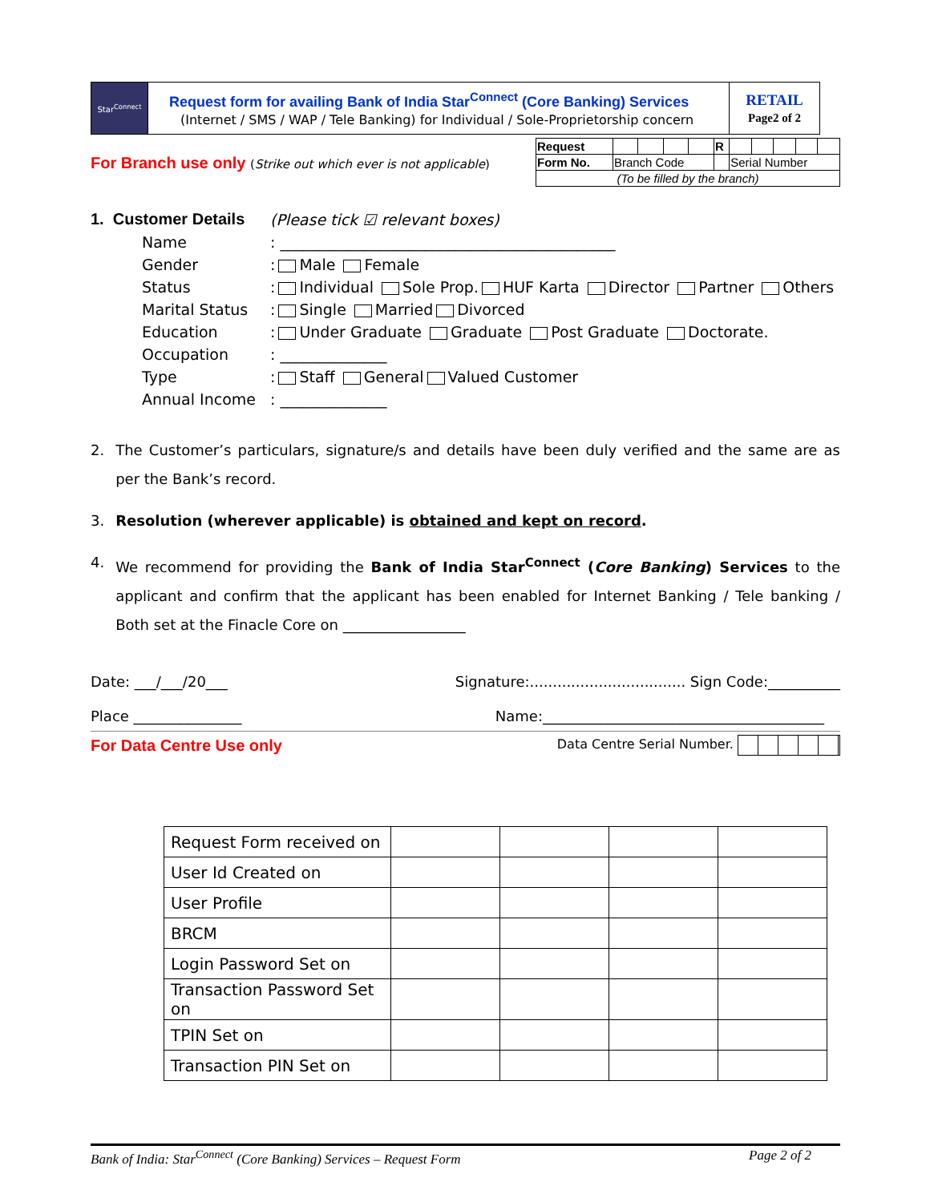| Star<sup>Connect</sup> | Request form for availing Bank of India Star<sup>Connect</sup> (Core Banking) Services (Internet / SMS / WAP / Tele Banking) for Individual / Sole-Proprietorship concern | RETAIL Page2 of 2 |
For Branch use only (Strike out which ever is not applicable)
| Request | | | | | R | | | | | |
| Form No. | Branch Code | | | | | Serial Number | | | | |
| (To be filled by the branch) | | | | | | | | | | |
| 1. Customer Details | (Please tick ☑ relevant boxes) |
| Name | : ____________________________________________ |
| Gender | : Male Female |
| Status | : Individual Sole Prop. HUF Karta Director Partner Others |
| Marital Status | : Single Married Divorced |
| Education | : Under Graduate Graduate Post Graduate Doctorate. |
| Occupation | : ______________ |
| Type | : Staff General Valued Customer |
| Annual Income | : ______________ |
2. The Customer’s particulars, signature/s and details have been duly verified and the same are as per the Bank’s record.
3. Resolution (wherever applicable) is obtained and kept on record.
4. We recommend for providing the Bank of India Star<sup>Connect</sup> (Core Banking) Services to the applicant and confirm that the applicant has been enabled for Internet Banking / Tele banking / Both set at the Finacle Core on _________________
Date: ___/___/20___ Signature:.................................. Sign Code:__________
Place _______________ Name:_______________________________________
For Data Centre Use only Data Centre Serial Number.
| Request Form received on | | | | |
| User Id Created on | | | | |
| User Profile | | | | |
| BRCM | | | | |
| Login Password Set on | | | | |
| Transaction Password Set on | | | | |
| TPIN Set on | | | | |
| Transaction PIN Set on | | | | |
Bank of India: Star<sup>Connect</sup> (Core Banking) Services – Request Form Page 2 of 2